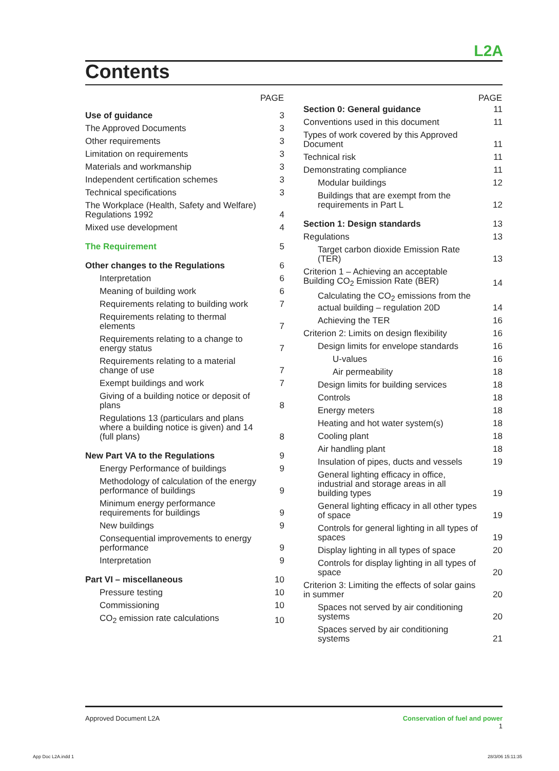L2A
Contents
| | PAGE |
| --- | --- |
| Use of guidance | 3 |
| The Approved Documents | 3 |
| Other requirements | 3 |
| Limitation on requirements | 3 |
| Materials and workmanship | 3 |
| Independent certification schemes | 3 |
| Technical specifications | 3 |
| The Workplace (Health, Safety and Welfare) Regulations 1992 | 4 |
| Mixed use development | 4 |
| The Requirement | 5 |
| Other changes to the Regulations | 6 |
| Interpretation | 6 |
| Meaning of building work | 6 |
| Requirements relating to building work | 7 |
| Requirements relating to thermal elements | 7 |
| Requirements relating to a change to energy status | 7 |
| Requirements relating to a material change of use | 7 |
| Exempt buildings and work | 7 |
| Giving of a building notice or deposit of plans | 8 |
| Regulations 13 (particulars and plans where a building notice is given) and 14 (full plans) | 8 |
| New Part VA to the Regulations | 9 |
| Energy Performance of buildings | 9 |
| Methodology of calculation of the energy performance of buildings | 9 |
| Minimum energy performance requirements for buildings | 9 |
| New buildings | 9 |
| Consequential improvements to energy performance | 9 |
| Interpretation | 9 |
| Part VI – miscellaneous | 10 |
| Pressure testing | 10 |
| Commissioning | 10 |
| CO<sub>2</sub> emission rate calculations | 10 |
| | PAGE |
| --- | --- |
| Section 0: General guidance | 11 |
| Conventions used in this document | 11 |
| Types of work covered by this Approved Document | 11 |
| Technical risk | 11 |
| Demonstrating compliance | 11 |
| Modular buildings | 12 |
| Buildings that are exempt from the requirements in Part L | 12 |
| Section 1: Design standards | 13 |
| Regulations | 13 |
| Target carbon dioxide Emission Rate (TER) | 13 |
| Criterion 1 – Achieving an acceptable Building CO<sub>2</sub> Emission Rate (BER) | 14 |
| Calculating the CO<sub>2</sub> emissions from the actual building – regulation 20D | 14 |
| Achieving the TER | 16 |
| Criterion 2: Limits on design flexibility | 16 |
| Design limits for envelope standards | 16 |
| U-values | 16 |
| Air permeability | 18 |
| Design limits for building services | 18 |
| Controls | 18 |
| Energy meters | 18 |
| Heating and hot water system(s) | 18 |
| Cooling plant | 18 |
| Air handling plant | 18 |
| Insulation of pipes, ducts and vessels | 19 |
| General lighting efficacy in office, industrial and storage areas in all building types | 19 |
| General lighting efficacy in all other types of space | 19 |
| Controls for general lighting in all types of spaces | 19 |
| Display lighting in all types of space | 20 |
| Controls for display lighting in all types of space | 20 |
| Criterion 3: Limiting the effects of solar gains in summer | 20 |
| Spaces not served by air conditioning systems | 20 |
| Spaces served by air conditioning systems | 21 |
Conservation of fuel and power
1 Approved Document L2A
App Doc L2A.indd 1 28/3/06 15:11:35